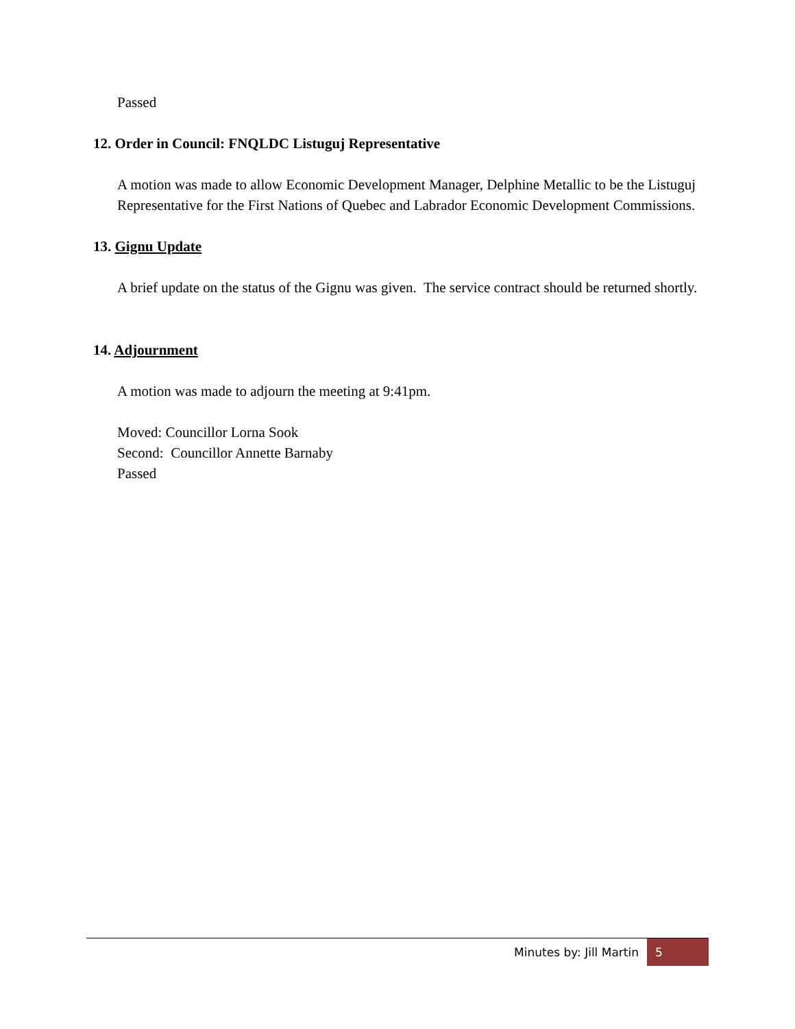Passed
12. Order in Council: FNQLDC Listuguj Representative
A motion was made to allow Economic Development Manager, Delphine Metallic to be the Listuguj Representative for the First Nations of Quebec and Labrador Economic Development Commissions.
13. Gignu Update
A brief update on the status of the Gignu was given. The service contract should be returned shortly.
14. Adjournment
A motion was made to adjourn the meeting at 9:41pm.
Moved: Councillor Lorna Sook
Second: Councillor Annette Barnaby
Passed
Minutes by: Jill Martin 5